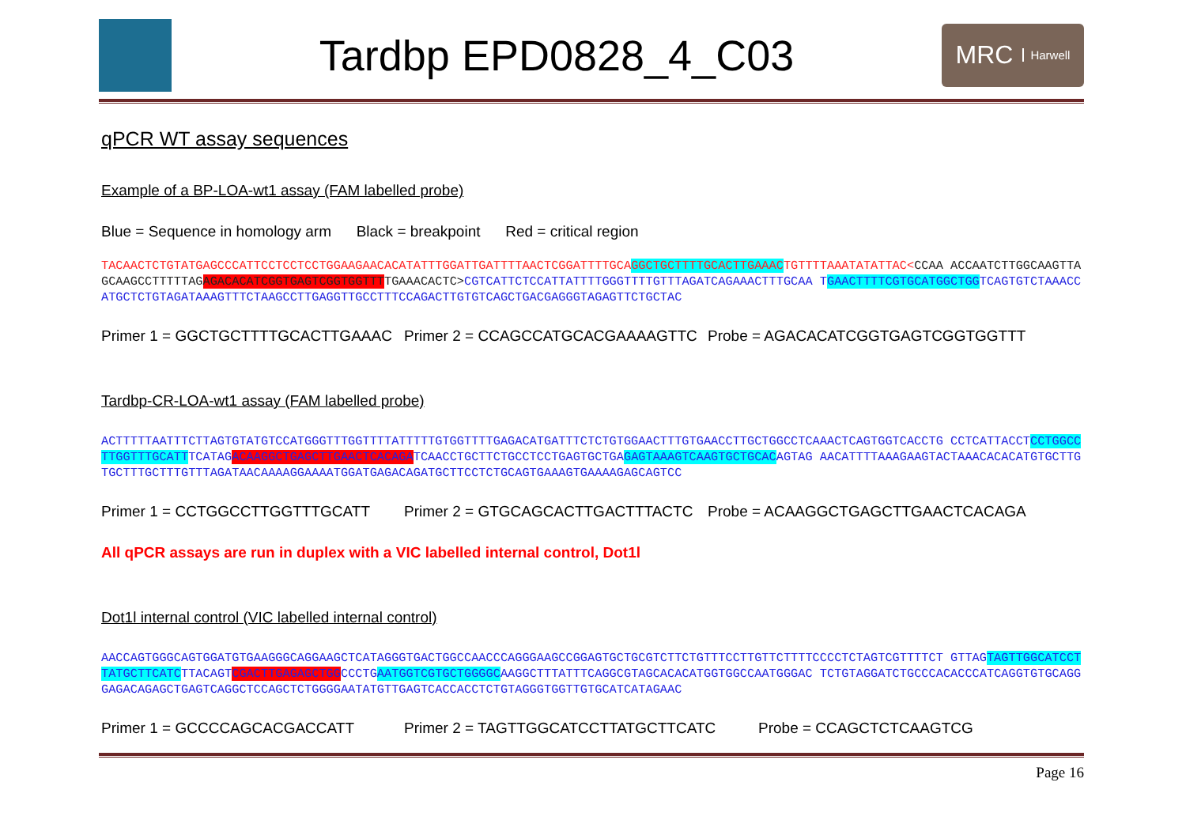Tardbp EPD0828_4_C03
MRC Harwell
qPCR WT assay sequences
Example of a BP-LOA-wt1 assay (FAM labelled probe)
Blue = Sequence in homology arm Black = breakpoint Red = critical region
TACAACTCTGTATGAGCCCATTCCTCCTCCTGGAAGAACACATATTTGGATTGATTTTAACTCGGATTTTGCAGGCTGCTTTTGCACTTGAAACTGTTTTAAATATATTAC<CCAA ACCAATCTTGGCAAGTTAGCAAGCCTTTTTAGAGACACATCGGTGAGTCGGTGGTTTTGAAACACTC>CGTCATTCTCCATTATTTTGGGTTTTGTTTAGATCAGAAACTTTGCAA TGAACTTTTCGTGCATGGCTGGTCAGTGTCTAAACCATGCTCTGTAGATAAAGTTTCTAAGCCTTGAGGTTGCCTTTCCAGACTTGTGTCAGCTGACGAGGGTAGAGTTCTGCTAC
Primer 1 = GGCTGCTTTTGCACTTGAAAC Primer 2 = CCAGCCATGCACGAAAAGTTC Probe = AGACACATCGGTGAGTCGGTGGTTT
Tardbp-CR-LOA-wt1 assay (FAM labelled probe)
ACTTTTTAATTTCTTAGTGTATGTCCATGGGTTTGGTTTTATTTTTGTGGTTTTGAGACATGATTTCTCTGTGGAACTTTGTGAACCTTGCTGGCCTCAAACTCAGTGGTCACCTG CCTCATTACCTCCTGGCCTTGGTTTGCATTTCATAGACAAGGCTGAGCTTGAACTCACAGATCAACCTGCTTCTGCCTCCTGAGTGCTGAGAGTAAAGTCAAGTGCTGCACAGTAG AACATTTTAAAGAAGTACTAAACACACATGTGCTTGTGCTTTGCTTTGTTTAGATAACAAAAGGAAAATGGATGAGACAGATGCTTCCTCTGCAGTGAAAGTGAAAAGAGCAGTCC
Primer 1 = CCTGGCCTTGGTTTGCATT Primer 2 = GTGCAGCACTTGACTTTACTC Probe = ACAAGGCTGAGCTTGAACTCACAGA
All qPCR assays are run in duplex with a VIC labelled internal control, Dot1l
Dot1l internal control (VIC labelled internal control)
AACCAGTGGGCAGTGGATGTGAAGGGCAGGAAGCTCATAGGGTGACTGGCCAACCCAGGGAAGCCGGAGTGCTGCGTCTTCTGTTTCCTTGTTCTTTTCCCCTCTAGTCGTTTTCT GTTAGTAGTTGGCATCCTTATGCTTCATCTTACAGTCGACTTGAGAGCTGGCCCTGAATGGTCGTGCTGGGGCAAGGCTTTATTTCAGGCGTAGCACACATGGTGGCCAATGGGAC TCTGTAGGATCTGCCCACACCCATCAGGTGTGCAGGGAGACAGAGCTGAGTCAGGCTCCAGCTCTGGGGAATATGTTGAGTCACCACCTCTGTAGGGTGGTTGTGCATCATAGAAC
Primer 1 = GCCCCAGCACGACCATT Primer 2 = TAGTTGGCATCCTTATGCTTCATC Probe = CCAGCTCTCAAGTCG
Page 16